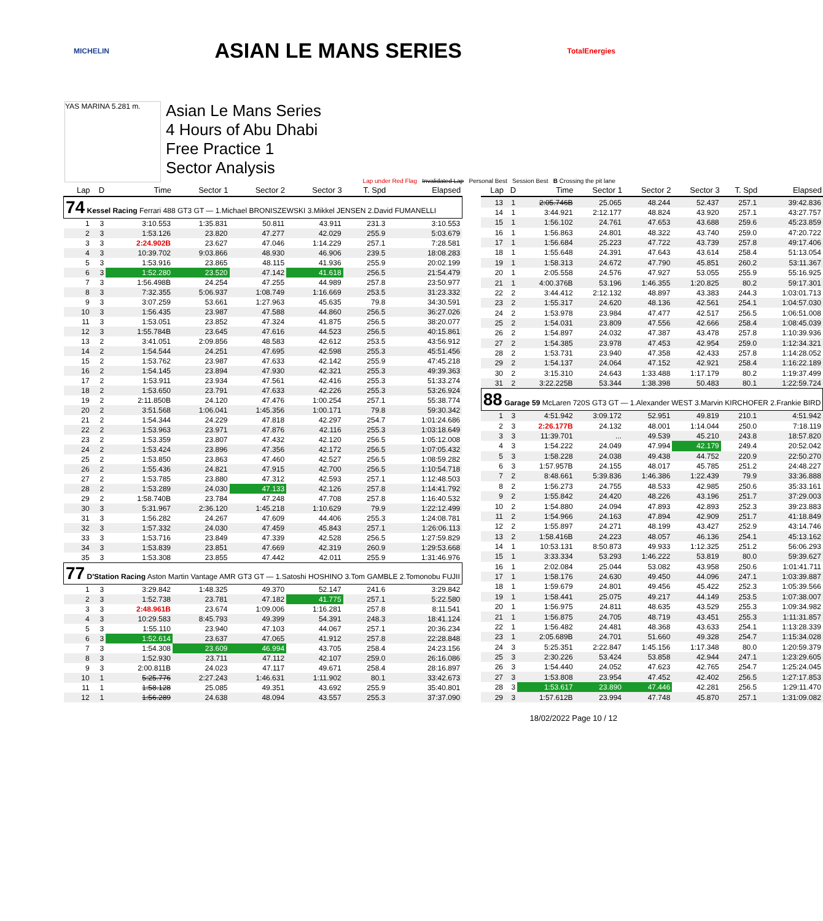MICHELIN ASIAN LE MANS SERIES TotalEnergies
YAS MARINA 5.281 m.
Asian Le Mans Series
4 Hours of Abu Dhabi
Free Practice 1
Sector Analysis
Lap under Red Flag Invalidated Lap Personal Best Session Best B Crossing the pit lane
| Lap | D | Time | Sector 1 | Sector 2 | Sector 3 | T. Spd | Elapsed |
| --- | --- | --- | --- | --- | --- | --- | --- |
| 74 Kessel Racing Ferrari 488 GT3 GT — 1.Michael BRONISZEWSKI 3.Mikkel JENSEN 2.David FUMANELLI | | | | | | | |
| 1 | 3 | 3:10.553 | 1:35.831 | 50.811 | 43.911 | 231.3 | 3:10.553 |
| 2 | 3 | 1:53.126 | 23.820 | 47.277 | 42.029 | 255.9 | 5:03.679 |
| 3 | 3 | 2:24.902B | 23.627 | 47.046 | 1:14.229 | 257.1 | 7:28.581 |
| 4 | 3 | 10:39.702 | 9:03.866 | 48.930 | 46.906 | 239.5 | 18:08.283 |
| 5 | 3 | 1:53.916 | 23.865 | 48.115 | 41.936 | 255.9 | 20:02.199 |
| 6 | 3 | 1:52.280 | 23.520 | 47.142 | 41.618 | 256.5 | 21:54.479 |
| 7 | 3 | 1:56.498B | 24.254 | 47.255 | 44.989 | 257.8 | 23:50.977 |
| 8 | 3 | 7:32.355 | 5:06.937 | 1:08.749 | 1:16.669 | 253.5 | 31:23.332 |
| 9 | 3 | 3:07.259 | 53.661 | 1:27.963 | 45.635 | 79.8 | 34:30.591 |
| 10 | 3 | 1:56.435 | 23.987 | 47.588 | 44.860 | 256.5 | 36:27.026 |
| 11 | 3 | 1:53.051 | 23.852 | 47.324 | 41.875 | 256.5 | 38:20.077 |
| 12 | 3 | 1:55.784B | 23.645 | 47.616 | 44.523 | 256.5 | 40:15.861 |
| 13 | 2 | 3:41.051 | 2:09.856 | 48.583 | 42.612 | 253.5 | 43:56.912 |
| 14 | 2 | 1:54.544 | 24.251 | 47.695 | 42.598 | 255.3 | 45:51.456 |
| 15 | 2 | 1:53.762 | 23.987 | 47.633 | 42.142 | 255.9 | 47:45.218 |
| 16 | 2 | 1:54.145 | 23.894 | 47.930 | 42.321 | 255.3 | 49:39.363 |
| 17 | 2 | 1:53.911 | 23.934 | 47.561 | 42.416 | 255.3 | 51:33.274 |
| 18 | 2 | 1:53.650 | 23.791 | 47.633 | 42.226 | 255.3 | 53:26.924 |
| 19 | 2 | 2:11.850B | 24.120 | 47.476 | 1:00.254 | 257.1 | 55:38.774 |
| 20 | 2 | 3:51.568 | 1:06.041 | 1:45.356 | 1:00.171 | 79.8 | 59:30.342 |
| 21 | 2 | 1:54.344 | 24.229 | 47.818 | 42.297 | 254.7 | 1:01:24.686 |
| 22 | 2 | 1:53.963 | 23.971 | 47.876 | 42.116 | 255.3 | 1:03:18.649 |
| 23 | 2 | 1:53.359 | 23.807 | 47.432 | 42.120 | 256.5 | 1:05:12.008 |
| 24 | 2 | 1:53.424 | 23.896 | 47.356 | 42.172 | 256.5 | 1:07:05.432 |
| 25 | 2 | 1:53.850 | 23.863 | 47.460 | 42.527 | 256.5 | 1:08:59.282 |
| 26 | 2 | 1:55.436 | 24.821 | 47.915 | 42.700 | 256.5 | 1:10:54.718 |
| 27 | 2 | 1:53.785 | 23.880 | 47.312 | 42.593 | 257.1 | 1:12:48.503 |
| 28 | 2 | 1:53.289 | 24.030 | 47.133 | 42.126 | 257.8 | 1:14:41.792 |
| 29 | 2 | 1:58.740B | 23.784 | 47.248 | 47.708 | 257.8 | 1:16:40.532 |
| 30 | 3 | 5:31.967 | 2:36.120 | 1:45.218 | 1:10.629 | 79.9 | 1:22:12.499 |
| 31 | 3 | 1:56.282 | 24.267 | 47.609 | 44.406 | 255.3 | 1:24:08.781 |
| 32 | 3 | 1:57.332 | 24.030 | 47.459 | 45.843 | 257.1 | 1:26:06.113 |
| 33 | 3 | 1:53.716 | 23.849 | 47.339 | 42.528 | 256.5 | 1:27:59.829 |
| 34 | 3 | 1:53.839 | 23.851 | 47.669 | 42.319 | 260.9 | 1:29:53.668 |
| 35 | 3 | 1:53.308 | 23.855 | 47.442 | 42.011 | 255.9 | 1:31:46.976 |
| 77 D'Station Racing Aston Martin Vantage AMR GT3 GT — 1.Satoshi HOSHINO 3.Tom GAMBLE 2.Tomonobu FUJII | | | | | | | |
| 1 | 3 | 3:29.842 | 1:48.325 | 49.370 | 52.147 | 241.6 | 3:29.842 |
| 2 | 3 | 1:52.738 | 23.781 | 47.182 | 41.775 | 257.1 | 5:22.580 |
| 3 | 3 | 2:48.961B | 23.674 | 1:09.006 | 1:16.281 | 257.8 | 8:11.541 |
| 4 | 3 | 10:29.583 | 8:45.793 | 49.399 | 54.391 | 248.3 | 18:41.124 |
| 5 | 3 | 1:55.110 | 23.940 | 47.103 | 44.067 | 257.1 | 20:36.234 |
| 6 | 3 | 1:52.614 | 23.637 | 47.065 | 41.912 | 257.8 | 22:28.848 |
| 7 | 3 | 1:54.308 | 23.609 | 46.994 | 43.705 | 258.4 | 24:23.156 |
| 8 | 3 | 1:52.930 | 23.711 | 47.112 | 42.107 | 259.0 | 26:16.086 |
| 9 | 3 | 2:00.811B | 24.023 | 47.117 | 49.671 | 258.4 | 28:16.897 |
| 10 | 1 | 5:25.776 | 2:27.243 | 1:46.631 | 1:11.902 | 80.1 | 33:42.673 |
| 11 | 1 | 1:58.128 | 25.085 | 49.351 | 43.692 | 255.9 | 35:40.801 |
| 12 | 1 | 1:56.289 | 24.638 | 48.094 | 43.557 | 255.3 | 37:37.090 |
| Lap | D | Time | Sector 1 | Sector 2 | Sector 3 | T. Spd | Elapsed |
| --- | --- | --- | --- | --- | --- | --- | --- |
| 13 | 1 | 2:05.746B | 25.065 | 48.244 | 52.437 | 257.1 | 39:42.836 |
| 14 | 1 | 3:44.921 | 2:12.177 | 48.824 | 43.920 | 257.1 | 43:27.757 |
| 15 | 1 | 1:56.102 | 24.761 | 47.653 | 43.688 | 259.6 | 45:23.859 |
| 16 | 1 | 1:56.863 | 24.801 | 48.322 | 43.740 | 259.0 | 47:20.722 |
| 17 | 1 | 1:56.684 | 25.223 | 47.722 | 43.739 | 257.8 | 49:17.406 |
| 18 | 1 | 1:55.648 | 24.391 | 47.643 | 43.614 | 258.4 | 51:13.054 |
| 19 | 1 | 1:58.313 | 24.672 | 47.790 | 45.851 | 260.2 | 53:11.367 |
| 20 | 1 | 2:05.558 | 24.576 | 47.927 | 53.055 | 255.9 | 55:16.925 |
| 21 | 1 | 4:00.376B | 53.196 | 1:46.355 | 1:20.825 | 80.2 | 59:17.301 |
| 22 | 2 | 3:44.412 | 2:12.132 | 48.897 | 43.383 | 244.3 | 1:03:01.713 |
| 23 | 2 | 1:55.317 | 24.620 | 48.136 | 42.561 | 254.1 | 1:04:57.030 |
| 24 | 2 | 1:53.978 | 23.984 | 47.477 | 42.517 | 256.5 | 1:06:51.008 |
| 25 | 2 | 1:54.031 | 23.809 | 47.556 | 42.666 | 258.4 | 1:08:45.039 |
| 26 | 2 | 1:54.897 | 24.032 | 47.387 | 43.478 | 257.8 | 1:10:39.936 |
| 27 | 2 | 1:54.385 | 23.978 | 47.453 | 42.954 | 259.0 | 1:12:34.321 |
| 28 | 2 | 1:53.731 | 23.940 | 47.358 | 42.433 | 257.8 | 1:14:28.052 |
| 29 | 2 | 1:54.137 | 24.064 | 47.152 | 42.921 | 258.4 | 1:16:22.189 |
| 30 | 2 | 3:15.310 | 24.643 | 1:33.488 | 1:17.179 | 80.2 | 1:19:37.499 |
| 31 | 2 | 3:22.225B | 53.344 | 1:38.398 | 50.483 | 80.1 | 1:22:59.724 |
| 88 Garage 59 McLaren 720S GT3 GT — 1.Alexander WEST 3.Marvin KIRCHOFER 2.Frankie BIRD | | | | | | | |
| 1 | 3 | 4:51.942 | 3:09.172 | 52.951 | 49.819 | 210.1 | 4:51.942 |
| 2 | 3 | 2:26.177B | 24.132 | 48.001 | 1:14.044 | 250.0 | 7:18.119 |
| 3 | 3 | 11:39.701 | ... | 49.539 | 45.210 | 243.8 | 18:57.820 |
| 4 | 3 | 1:54.222 | 24.049 | 47.994 | 42.179 | 249.4 | 20:52.042 |
| 5 | 3 | 1:58.228 | 24.038 | 49.438 | 44.752 | 220.9 | 22:50.270 |
| 6 | 3 | 1:57.957B | 24.155 | 48.017 | 45.785 | 251.2 | 24:48.227 |
| 7 | 2 | 8:48.661 | 5:39.836 | 1:46.386 | 1:22.439 | 79.9 | 33:36.888 |
| 8 | 2 | 1:56.273 | 24.755 | 48.533 | 42.985 | 250.6 | 35:33.161 |
| 9 | 2 | 1:55.842 | 24.420 | 48.226 | 43.196 | 251.7 | 37:29.003 |
| 10 | 2 | 1:54.880 | 24.094 | 47.893 | 42.893 | 252.3 | 39:23.883 |
| 11 | 2 | 1:54.966 | 24.163 | 47.894 | 42.909 | 251.7 | 41:18.849 |
| 12 | 2 | 1:55.897 | 24.271 | 48.199 | 43.427 | 252.9 | 43:14.746 |
| 13 | 2 | 1:58.416B | 24.223 | 48.057 | 46.136 | 254.1 | 45:13.162 |
| 14 | 1 | 10:53.131 | 8:50.873 | 49.933 | 1:12.325 | 251.2 | 56:06.293 |
| 15 | 1 | 3:33.334 | 53.293 | 1:46.222 | 53.819 | 80.0 | 59:39.627 |
| 16 | 1 | 2:02.084 | 25.044 | 53.082 | 43.958 | 250.6 | 1:01:41.711 |
| 17 | 1 | 1:58.176 | 24.630 | 49.450 | 44.096 | 247.1 | 1:03:39.887 |
| 18 | 1 | 1:59.679 | 24.801 | 49.456 | 45.422 | 252.3 | 1:05:39.566 |
| 19 | 1 | 1:58.441 | 25.075 | 49.217 | 44.149 | 253.5 | 1:07:38.007 |
| 20 | 1 | 1:56.975 | 24.811 | 48.635 | 43.529 | 255.3 | 1:09:34.982 |
| 21 | 1 | 1:56.875 | 24.705 | 48.719 | 43.451 | 255.3 | 1:11:31.857 |
| 22 | 1 | 1:56.482 | 24.481 | 48.368 | 43.633 | 254.1 | 1:13:28.339 |
| 23 | 1 | 2:05.689B | 24.701 | 51.660 | 49.328 | 254.7 | 1:15:34.028 |
| 24 | 3 | 5:25.351 | 2:22.847 | 1:45.156 | 1:17.348 | 80.0 | 1:20:59.379 |
| 25 | 3 | 2:30.226 | 53.424 | 53.858 | 42.944 | 247.1 | 1:23:29.605 |
| 26 | 3 | 1:54.440 | 24.052 | 47.623 | 42.765 | 254.7 | 1:25:24.045 |
| 27 | 3 | 1:53.808 | 23.954 | 47.452 | 42.402 | 256.5 | 1:27:17.853 |
| 28 | 3 | 1:53.617 | 23.890 | 47.446 | 42.281 | 256.5 | 1:29:11.470 |
| 29 | 3 | 1:57.612B | 23.994 | 47.748 | 45.870 | 257.1 | 1:31:09.082 |
18/02/2022 Page 10 / 12